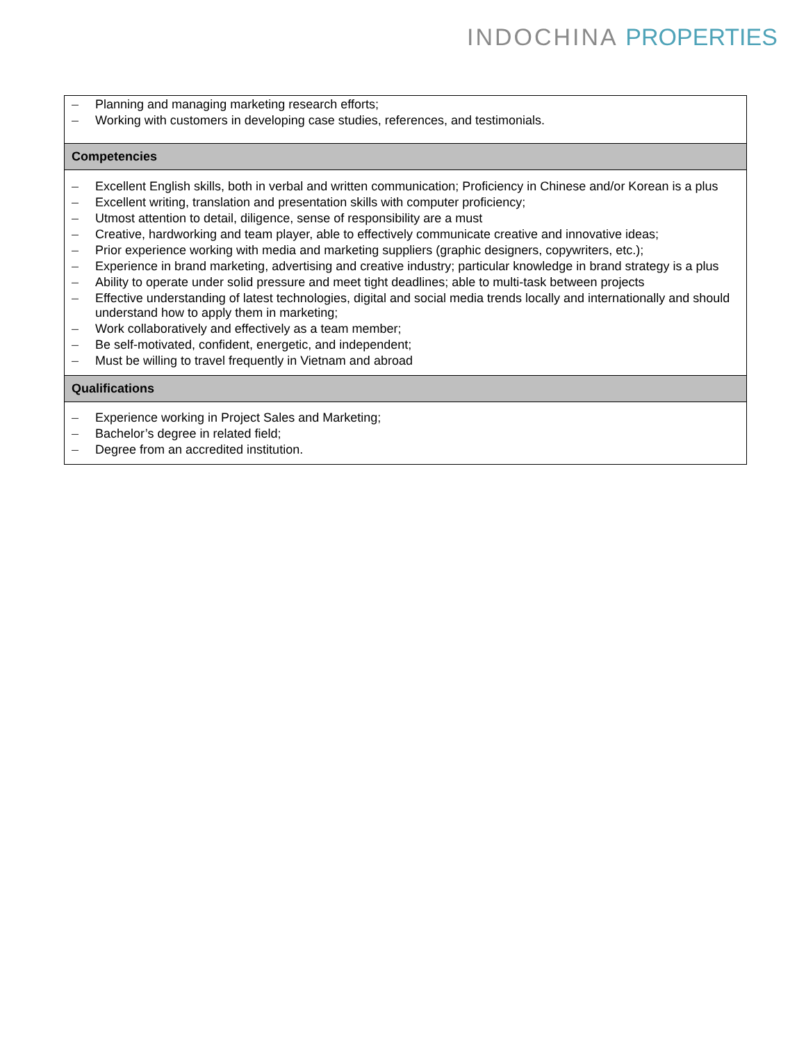INDOCHINA PROPERTIES
| – Planning and managing marketing research efforts; – Working with customers in developing case studies, references, and testimonials. |
| Competencies |
| – Excellent English skills, both in verbal and written communication; Proficiency in Chinese and/or Korean is a plus – Excellent writing, translation and presentation skills with computer proficiency; – Utmost attention to detail, diligence, sense of responsibility are a must – Creative, hardworking and team player, able to effectively communicate creative and innovative ideas; – Prior experience working with media and marketing suppliers (graphic designers, copywriters, etc.); – Experience in brand marketing, advertising and creative industry; particular knowledge in brand strategy is a plus – Ability to operate under solid pressure and meet tight deadlines; able to multi-task between projects – Effective understanding of latest technologies, digital and social media trends locally and internationally and should understand how to apply them in marketing; – Work collaboratively and effectively as a team member; – Be self-motivated, confident, energetic, and independent; – Must be willing to travel frequently in Vietnam and abroad |
| Qualifications |
| – Experience working in Project Sales and Marketing; – Bachelor’s degree in related field; – Degree from an accredited institution. |